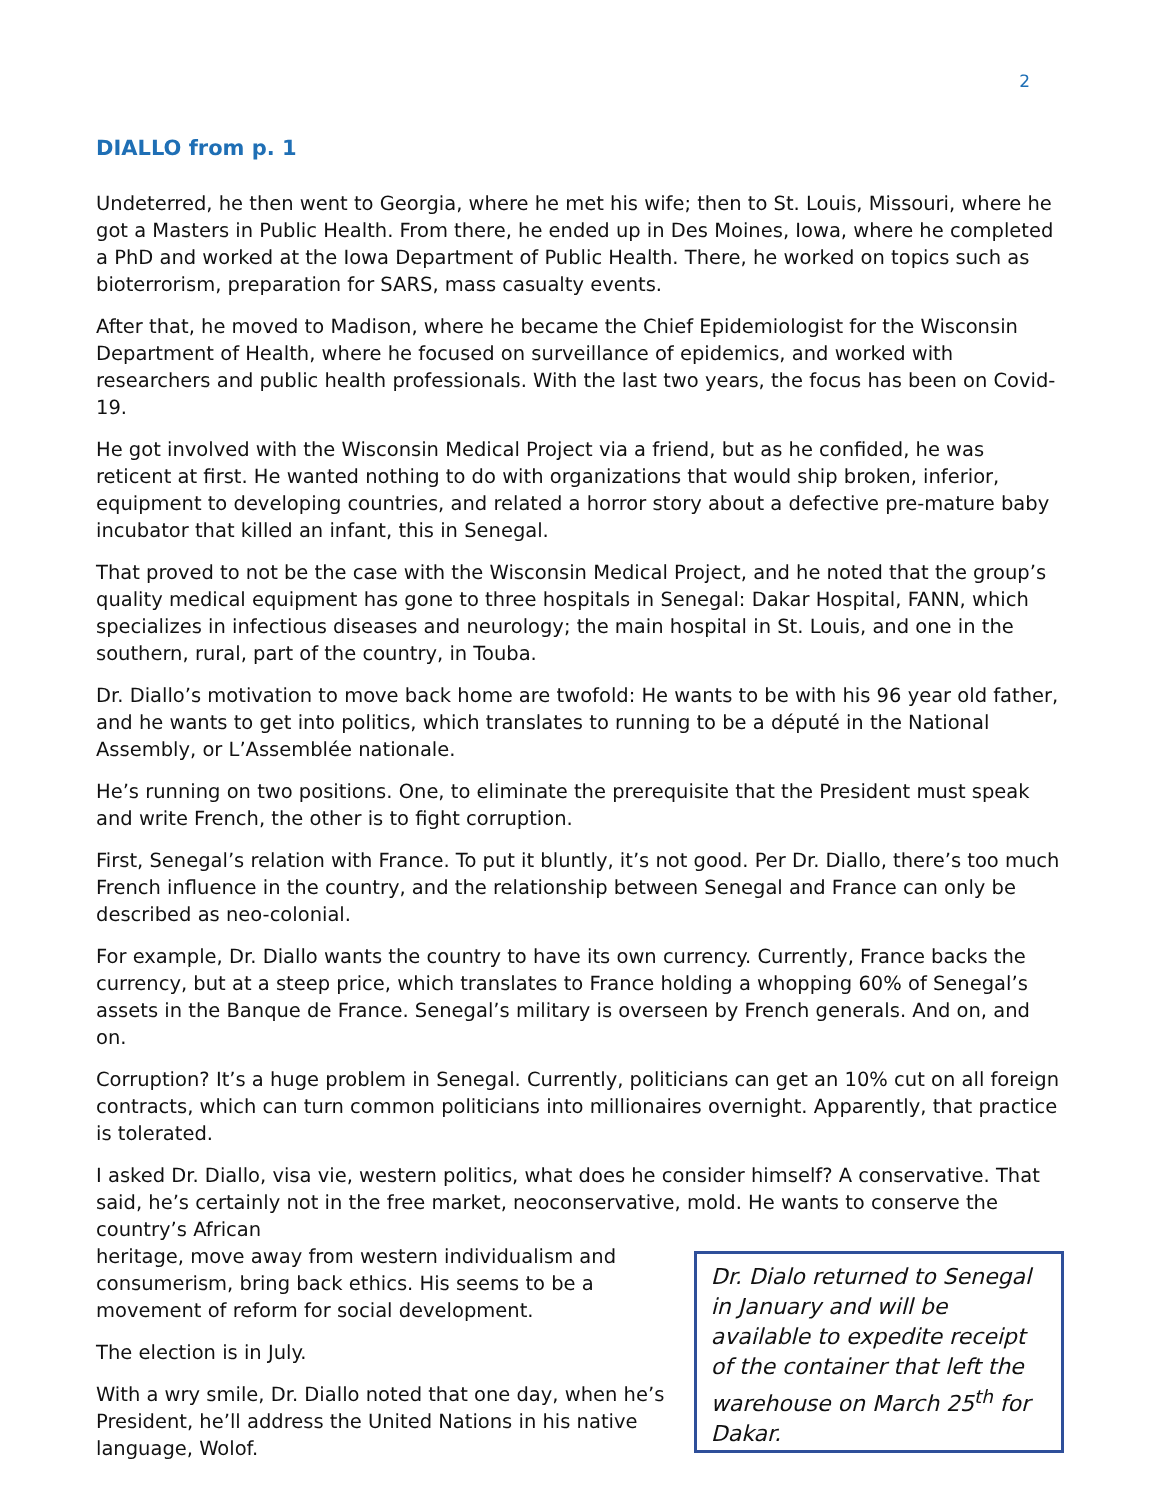2
DIALLO from p. 1
Undeterred, he then went to Georgia, where he met his wife; then to St. Louis, Missouri, where he got a Masters in Public Health. From there, he ended up in Des Moines, Iowa, where he completed a PhD and worked at the Iowa Department of Public Health. There, he worked on topics such as bioterrorism, preparation for SARS, mass casualty events.
After that, he moved to Madison, where he became the Chief Epidemiologist for the Wisconsin Department of Health, where he focused on surveillance of epidemics, and worked with researchers and public health professionals. With the last two years, the focus has been on Covid-19.
He got involved with the Wisconsin Medical Project via a friend, but as he confided, he was reticent at first. He wanted nothing to do with organizations that would ship broken, inferior, equipment to developing countries, and related a horror story about a defective pre-mature baby incubator that killed an infant, this in Senegal.
That proved to not be the case with the Wisconsin Medical Project, and he noted that the group’s quality medical equipment has gone to three hospitals in Senegal: Dakar Hospital, FANN, which specializes in infectious diseases and neurology; the main hospital in St. Louis, and one in the southern, rural, part of the country, in Touba.
Dr. Diallo’s motivation to move back home are twofold: He wants to be with his 96 year old father, and he wants to get into politics, which translates to running to be a député in the National Assembly, or L’Assemblée nationale.
He’s running on two positions. One, to eliminate the prerequisite that the President must speak and write French, the other is to fight corruption.
First, Senegal’s relation with France. To put it bluntly, it’s not good. Per Dr. Diallo, there’s too much French influence in the country, and the relationship between Senegal and France can only be described as neo-colonial.
For example, Dr. Diallo wants the country to have its own currency. Currently, France backs the currency, but at a steep price, which translates to France holding a whopping 60% of Senegal’s assets in the Banque de France. Senegal’s military is overseen by French generals. And on, and on.
Corruption? It’s a huge problem in Senegal. Currently, politicians can get an 10% cut on all foreign contracts, which can turn common politicians into millionaires overnight. Apparently, that practice is tolerated.
I asked Dr. Diallo, visa vie, western politics, what does he consider himself? A conservative. That said, he’s certainly not in the free market, neoconservative, mold. He wants to conserve the country’s African
heritage, move away from western individualism and consumerism, bring back ethics. His seems to be a movement of reform for social development.
The election is in July.
With a wry smile, Dr. Diallo noted that one day, when he’s President, he’ll address the United Nations in his native language, Wolof.
Dr. Dialo returned to Senegal in January and will be available to expedite receipt of the container that left the warehouse on March 25<sup>th</sup> for Dakar.